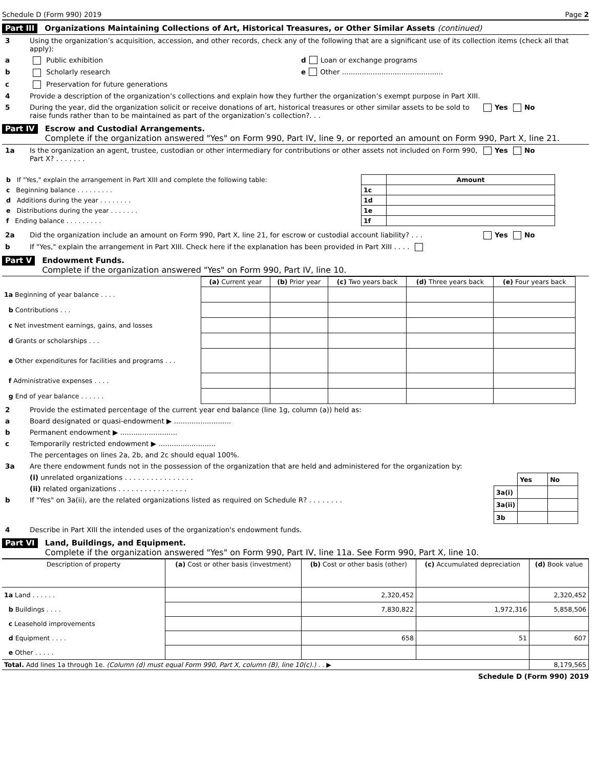Schedule D (Form 990) 2019 Page 2
Part III Organizations Maintaining Collections of Art, Historical Treasures, or Other Similar Assets (continued)
3 Using the organization’s acquisition, accession, and other records, check any of the following that are a significant use of its collection items (check all that apply):
a Public exhibition d Loan or exchange programs
b Scholarly research e Other ..............................................
c Preservation for future generations
4 Provide a description of the organization’s collections and explain how they further the organization’s exempt purpose in Part XIII.
5 During the year, did the organization solicit or receive donations of art, historical treasures or other similar assets to be sold to raise funds rather than to be maintained as part of the organization’s collection?. . . Yes No
Part IV Escrow and Custodial Arrangements.
Complete if the organization answered "Yes" on Form 990, Part IV, line 9, or reported an amount on Form 990, Part X, line 21.
1a Is the organization an agent, trustee, custodian or other intermediary for contributions or other assets not included on Form 990, Part X? . . . . . . . Yes No
| b If "Yes," explain the arrangement in Part XIII and complete the following table: | | Amount |
| c Beginning balance . . . . . . . . . | 1c | |
| d Additions during the year . . . . . . . . | 1d | |
| e Distributions during the year . . . . . . . | 1e | |
| f Ending balance . . . . . . . . . | 1f | |
2a Did the organization include an amount on Form 990, Part X, line 21, for escrow or custodial account liability? . . . Yes No
b If "Yes," explain the arrangement in Part XIII. Check here if the explanation has been provided in Part XIII . . . .
Part V Endowment Funds.
Complete if the organization answered "Yes" on Form 990, Part IV, line 10.
| | (a) Current year | (b) Prior year | (c) Two years back | (d) Three years back | (e) Four years back |
| --- | --- | --- | --- | --- | --- |
| 1a Beginning of year balance . . . . | | | | | |
| b Contributions . . . | | | | | |
| c Net investment earnings, gains, and losses | | | | | |
| d Grants or scholarships . . . | | | | | |
| e Other expenditures for facilities and programs . . . | | | | | |
| f Administrative expenses . . . . | | | | | |
| g End of year balance . . . . . . | | | | | |
2 Provide the estimated percentage of the current year end balance (line 1g, column (a)) held as:
a Board designated or quasi-endowment ▶ ..........................
b Permanent endowment ▶ ..........................
c Temporarily restricted endowment ▶ ..........................
The percentages on lines 2a, 2b, and 2c should equal 100%.
3a Are there endowment funds not in the possession of the organization that are held and administered for the organization by:
(i) unrelated organizations . . . . . . . . . . . . . . . .
(ii) related organizations . . . . . . . . . . . . . . . .
b If "Yes" on 3a(ii), are the related organizations listed as required on Schedule R? . . . . . . . .
| | Yes | No |
| 3a(i) | | |
| 3a(ii) | | |
| 3b | | |
4 Describe in Part XIII the intended uses of the organization's endowment funds.
Part VI Land, Buildings, and Equipment.
Complete if the organization answered "Yes" on Form 990, Part IV, line 11a. See Form 990, Part X, line 10.
| Description of property | (a) Cost or other basis (investment) | (b) Cost or other basis (other) | (c) Accumulated depreciation | (d) Book value |
| --- | --- | --- | --- | --- |
| 1a Land . . . . . . | | 2,320,452 | | 2,320,452 |
| b Buildings . . . . | | 7,830,822 | 1,972,316 | 5,858,506 |
| c Leasehold improvements | | | | |
| d Equipment . . . . | | 658 | 51 | 607 |
| e Other . . . . . | | | | |
| Total. Add lines 1a through 1e. (Column (d) must equal Form 990, Part X, column (B), line 10(c).) . . ▶ | | | | 8,179,565 |
Schedule D (Form 990) 2019